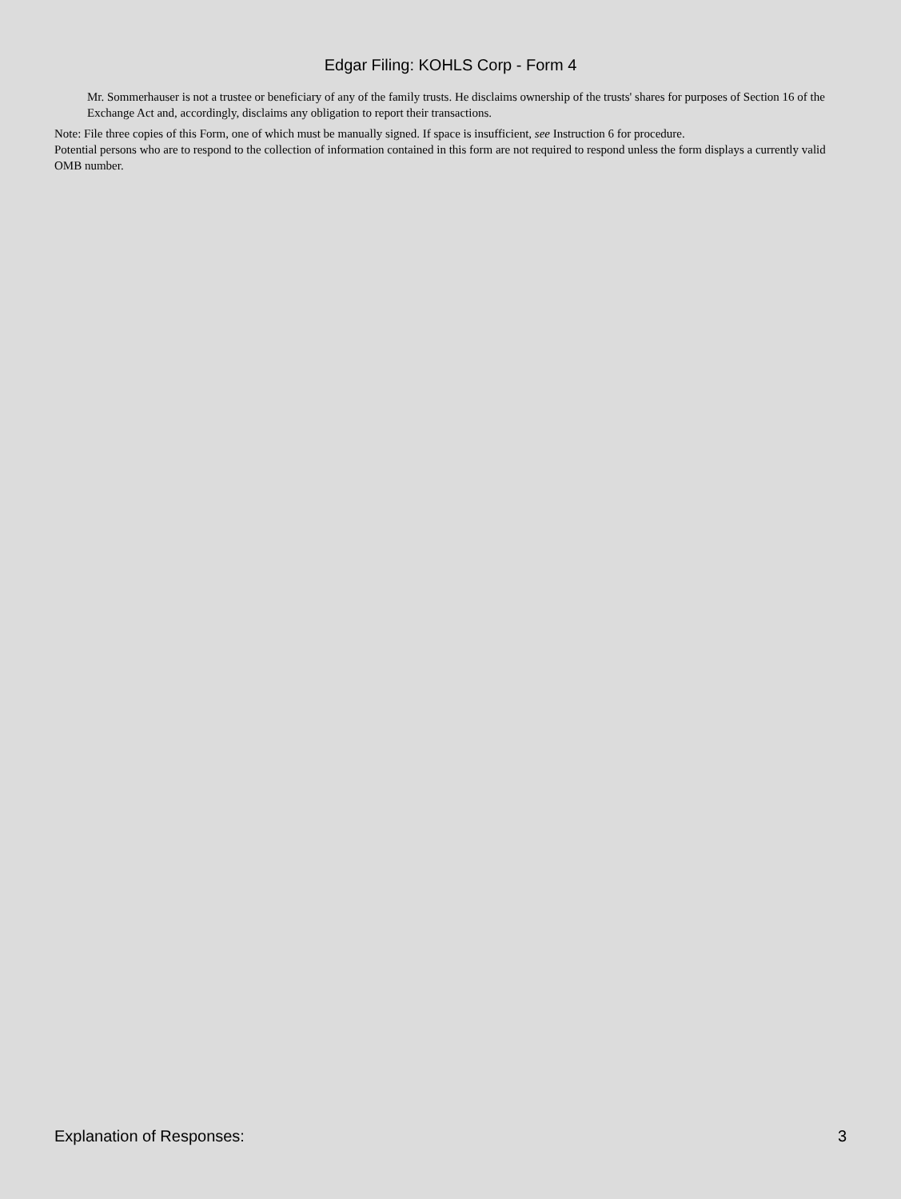Edgar Filing: KOHLS Corp - Form 4
Mr. Sommerhauser is not a trustee or beneficiary of any of the family trusts. He disclaims ownership of the trusts' shares for purposes of Section 16 of the Exchange Act and, accordingly, disclaims any obligation to report their transactions.
Note: File three copies of this Form, one of which must be manually signed. If space is insufficient, see Instruction 6 for procedure.
Potential persons who are to respond to the collection of information contained in this form are not required to respond unless the form displays a currently valid OMB number.
Explanation of Responses: 3